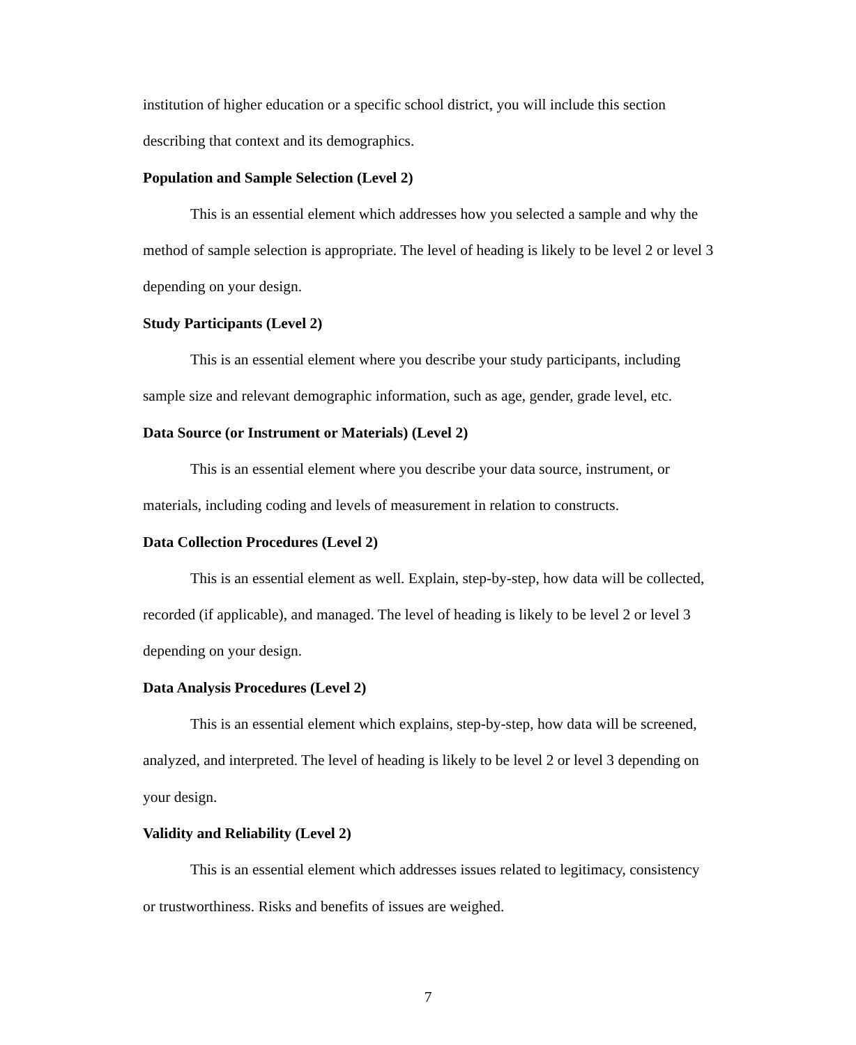institution of higher education or a specific school district, you will include this section describing that context and its demographics.
Population and Sample Selection (Level 2)
This is an essential element which addresses how you selected a sample and why the method of sample selection is appropriate. The level of heading is likely to be level 2 or level 3 depending on your design.
Study Participants (Level 2)
This is an essential element where you describe your study participants, including sample size and relevant demographic information, such as age, gender, grade level, etc.
Data Source (or Instrument or Materials) (Level 2)
This is an essential element where you describe your data source, instrument, or materials, including coding and levels of measurement in relation to constructs.
Data Collection Procedures (Level 2)
This is an essential element as well. Explain, step-by-step, how data will be collected, recorded (if applicable), and managed. The level of heading is likely to be level 2 or level 3 depending on your design.
Data Analysis Procedures (Level 2)
This is an essential element which explains, step-by-step, how data will be screened, analyzed, and interpreted. The level of heading is likely to be level 2 or level 3 depending on your design.
Validity and Reliability (Level 2)
This is an essential element which addresses issues related to legitimacy, consistency or trustworthiness. Risks and benefits of issues are weighed.
7